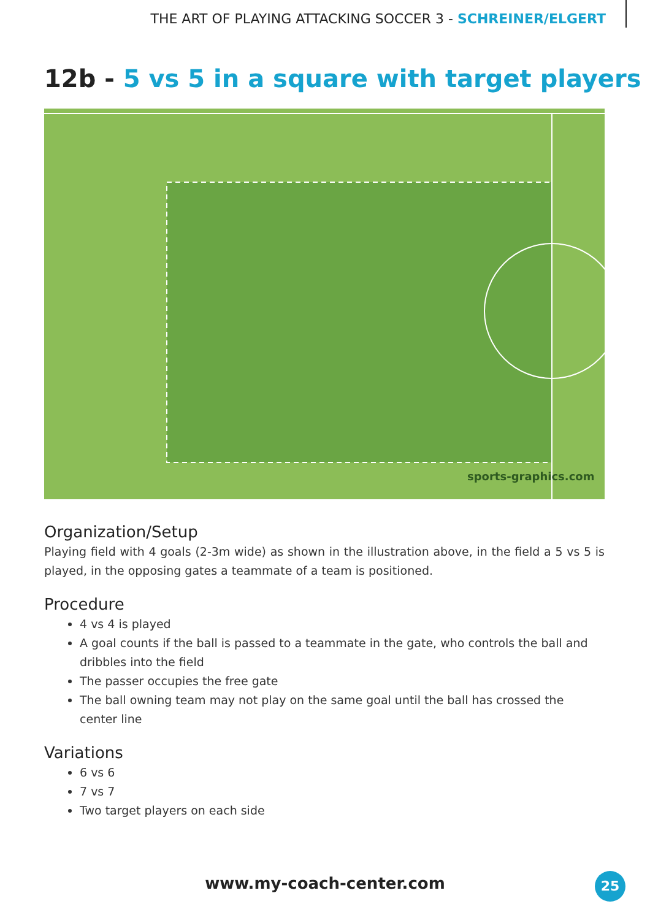THE ART OF PLAYING ATTACKING SOCCER 3 - SCHREINER/ELGERT
12b - 5 vs 5 in a square with target players
sports-graphics.com
Organization/Setup
Playing field with 4 goals (2-3m wide) as shown in the illustration above, in the field a 5 vs 5 is played, in the opposing gates a teammate of a team is positioned.
Procedure
4 vs 4 is played
A goal counts if the ball is passed to a teammate in the gate, who controls the ball and dribbles into the field
The passer occupies the free gate
The ball owning team may not play on the same goal until the ball has crossed the center line
Variations
6 vs 6
7 vs 7
Two target players on each side
www.my-coach-center.com 25